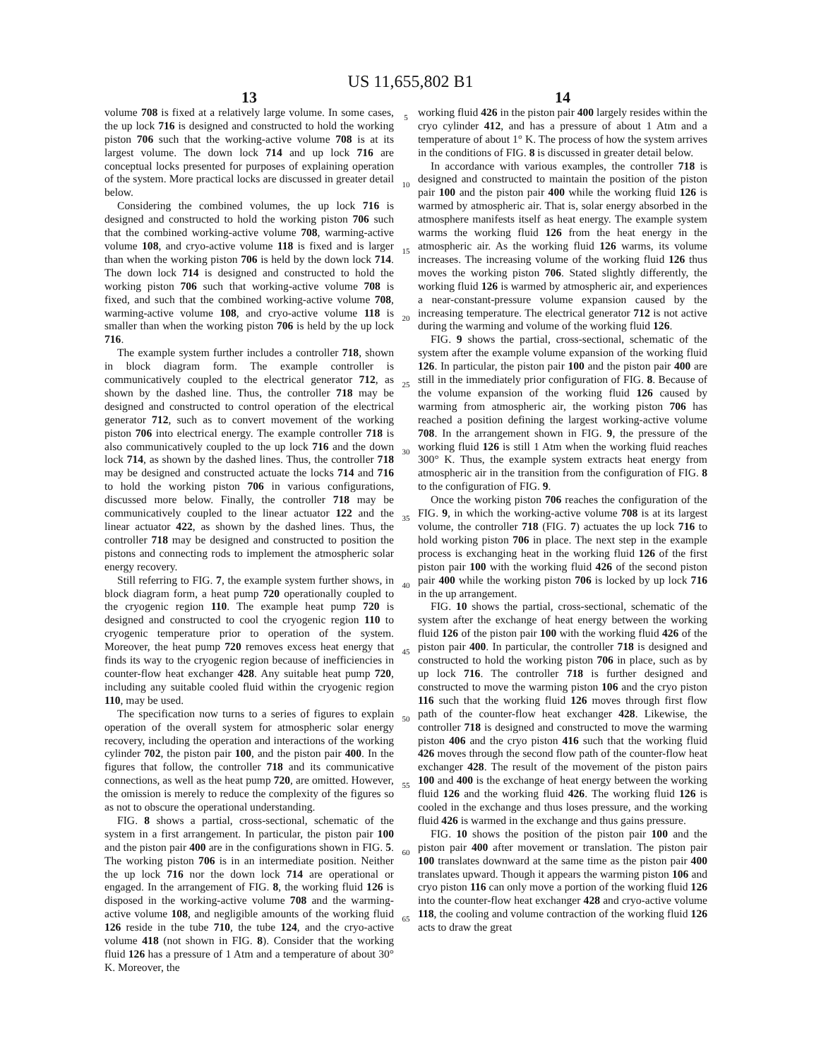US 11,655,802 B1
13
volume 708 is fixed at a relatively large volume. In some cases, the up lock 716 is designed and constructed to hold the working piston 706 such that the working-active volume 708 is at its largest volume. The down lock 714 and up lock 716 are conceptual locks presented for purposes of explaining operation of the system. More practical locks are discussed in greater detail below.
Considering the combined volumes, the up lock 716 is designed and constructed to hold the working piston 706 such that the combined working-active volume 708, warming-active volume 108, and cryo-active volume 118 is fixed and is larger than when the working piston 706 is held by the down lock 714. The down lock 714 is designed and constructed to hold the working piston 706 such that working-active volume 708 is fixed, and such that the combined working-active volume 708, warming-active volume 108, and cryo-active volume 118 is smaller than when the working piston 706 is held by the up lock 716.
The example system further includes a controller 718, shown in block diagram form. The example controller is communicatively coupled to the electrical generator 712, as shown by the dashed line. Thus, the controller 718 may be designed and constructed to control operation of the electrical generator 712, such as to convert movement of the working piston 706 into electrical energy. The example controller 718 is also communicatively coupled to the up lock 716 and the down lock 714, as shown by the dashed lines. Thus, the controller 718 may be designed and constructed actuate the locks 714 and 716 to hold the working piston 706 in various configurations, discussed more below. Finally, the controller 718 may be communicatively coupled to the linear actuator 122 and the linear actuator 422, as shown by the dashed lines. Thus, the controller 718 may be designed and constructed to position the pistons and connecting rods to implement the atmospheric solar energy recovery.
Still referring to FIG. 7, the example system further shows, in block diagram form, a heat pump 720 operationally coupled to the cryogenic region 110. The example heat pump 720 is designed and constructed to cool the cryogenic region 110 to cryogenic temperature prior to operation of the system. Moreover, the heat pump 720 removes excess heat energy that finds its way to the cryogenic region because of inefficiencies in counter-flow heat exchanger 428. Any suitable heat pump 720, including any suitable cooled fluid within the cryogenic region 110, may be used.
The specification now turns to a series of figures to explain operation of the overall system for atmospheric solar energy recovery, including the operation and interactions of the working cylinder 702, the piston pair 100, and the piston pair 400. In the figures that follow, the controller 718 and its communicative connections, as well as the heat pump 720, are omitted. However, the omission is merely to reduce the complexity of the figures so as not to obscure the operational understanding.
FIG. 8 shows a partial, cross-sectional, schematic of the system in a first arrangement. In particular, the piston pair 100 and the piston pair 400 are in the configurations shown in FIG. 5. The working piston 706 is in an intermediate position. Neither the up lock 716 nor the down lock 714 are operational or engaged. In the arrangement of FIG. 8, the working fluid 126 is disposed in the working-active volume 708 and the warming-active volume 108, and negligible amounts of the working fluid 126 reside in the tube 710, the tube 124, and the cryo-active volume 418 (not shown in FIG. 8). Consider that the working fluid 126 has a pressure of 1 Atm and a temperature of about 30° K. Moreover, the
5
10
15
20
25
30
35
40
45
50
55
60
65
14
working fluid 426 in the piston pair 400 largely resides within the cryo cylinder 412, and has a pressure of about 1 Atm and a temperature of about 1° K. The process of how the system arrives in the conditions of FIG. 8 is discussed in greater detail below.
In accordance with various examples, the controller 718 is designed and constructed to maintain the position of the piston pair 100 and the piston pair 400 while the working fluid 126 is warmed by atmospheric air. That is, solar energy absorbed in the atmosphere manifests itself as heat energy. The example system warms the working fluid 126 from the heat energy in the atmospheric air. As the working fluid 126 warms, its volume increases. The increasing volume of the working fluid 126 thus moves the working piston 706. Stated slightly differently, the working fluid 126 is warmed by atmospheric air, and experiences a near-constant-pressure volume expansion caused by the increasing temperature. The electrical generator 712 is not active during the warming and volume of the working fluid 126.
FIG. 9 shows the partial, cross-sectional, schematic of the system after the example volume expansion of the working fluid 126. In particular, the piston pair 100 and the piston pair 400 are still in the immediately prior configuration of FIG. 8. Because of the volume expansion of the working fluid 126 caused by warming from atmospheric air, the working piston 706 has reached a position defining the largest working-active volume 708. In the arrangement shown in FIG. 9, the pressure of the working fluid 126 is still 1 Atm when the working fluid reaches 300° K. Thus, the example system extracts heat energy from atmospheric air in the transition from the configuration of FIG. 8 to the configuration of FIG. 9.
Once the working piston 706 reaches the configuration of the FIG. 9, in which the working-active volume 708 is at its largest volume, the controller 718 (FIG. 7) actuates the up lock 716 to hold working piston 706 in place. The next step in the example process is exchanging heat in the working fluid 126 of the first piston pair 100 with the working fluid 426 of the second piston pair 400 while the working piston 706 is locked by up lock 716 in the up arrangement.
FIG. 10 shows the partial, cross-sectional, schematic of the system after the exchange of heat energy between the working fluid 126 of the piston pair 100 with the working fluid 426 of the piston pair 400. In particular, the controller 718 is designed and constructed to hold the working piston 706 in place, such as by up lock 716. The controller 718 is further designed and constructed to move the warming piston 106 and the cryo piston 116 such that the working fluid 126 moves through first flow path of the counter-flow heat exchanger 428. Likewise, the controller 718 is designed and constructed to move the warming piston 406 and the cryo piston 416 such that the working fluid 426 moves through the second flow path of the counter-flow heat exchanger 428. The result of the movement of the piston pairs 100 and 400 is the exchange of heat energy between the working fluid 126 and the working fluid 426. The working fluid 126 is cooled in the exchange and thus loses pressure, and the working fluid 426 is warmed in the exchange and thus gains pressure.
FIG. 10 shows the position of the piston pair 100 and the piston pair 400 after movement or translation. The piston pair 100 translates downward at the same time as the piston pair 400 translates upward. Though it appears the warming piston 106 and cryo piston 116 can only move a portion of the working fluid 126 into the counter-flow heat exchanger 428 and cryo-active volume 118, the cooling and volume contraction of the working fluid 126 acts to draw the great